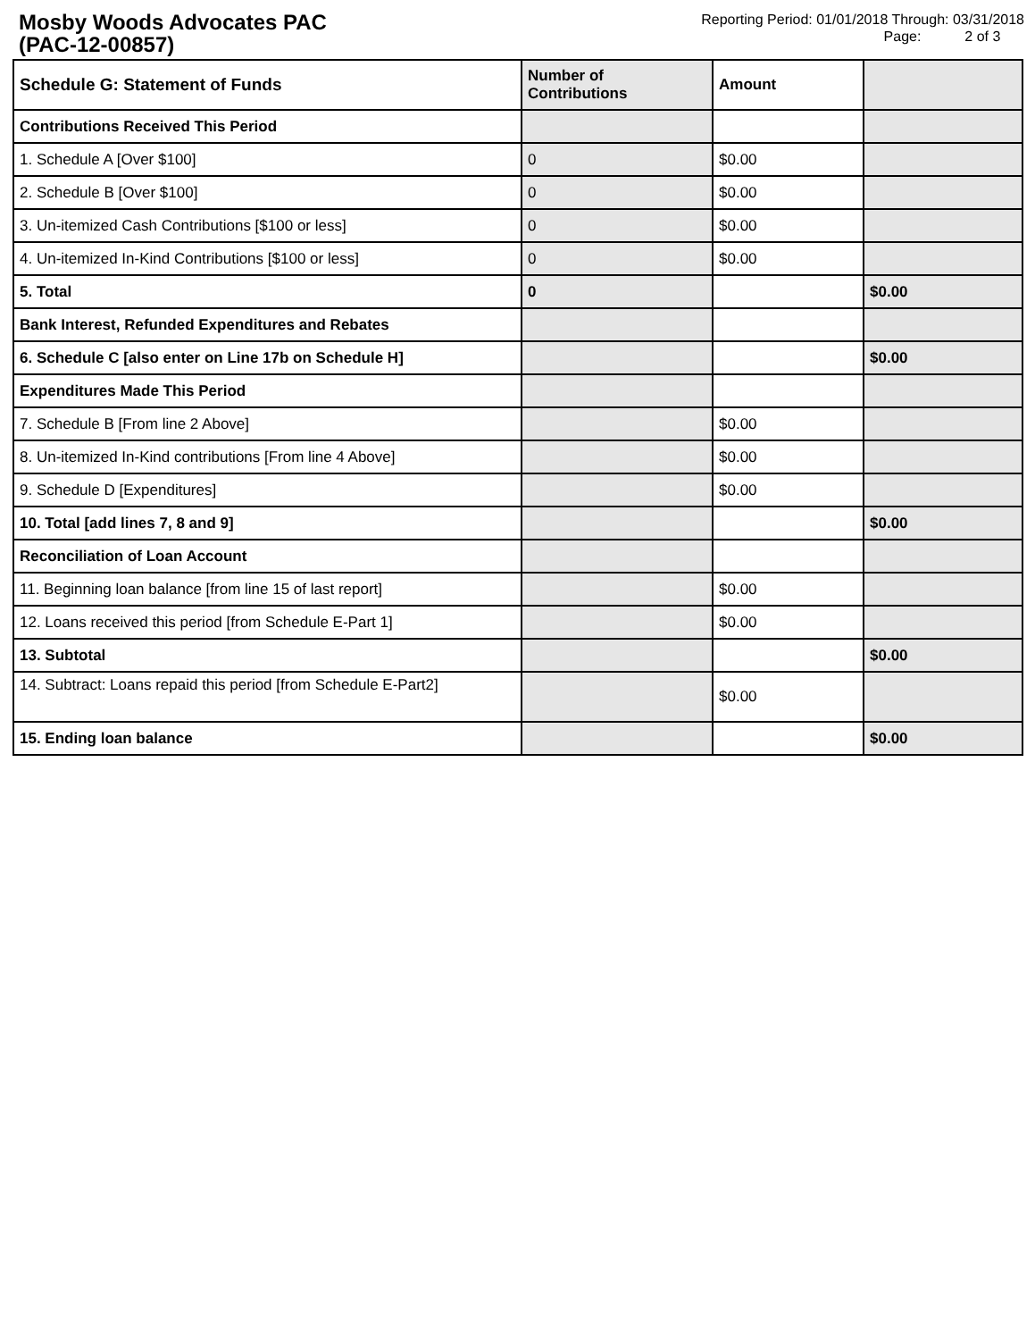Mosby Woods Advocates PAC
(PAC-12-00857)
Reporting Period: 01/01/2018 Through: 03/31/2018
Page: 2 of 3
| Schedule G: Statement of Funds | Number of Contributions | Amount | |
| --- | --- | --- | --- |
| Contributions Received This Period | | | |
| 1. Schedule A [Over $100] | 0 | $0.00 | |
| 2. Schedule B [Over $100] | 0 | $0.00 | |
| 3. Un-itemized Cash Contributions [$100 or less] | 0 | $0.00 | |
| 4. Un-itemized In-Kind Contributions [$100 or less] | 0 | $0.00 | |
| 5. Total | 0 | | $0.00 |
| Bank Interest, Refunded Expenditures and Rebates | | | |
| 6. Schedule C [also enter on Line 17b on Schedule H] | | | $0.00 |
| Expenditures Made This Period | | | |
| 7. Schedule B [From line 2 Above] | | $0.00 | |
| 8. Un-itemized In-Kind contributions [From line 4 Above] | | $0.00 | |
| 9. Schedule D [Expenditures] | | $0.00 | |
| 10. Total [add lines 7, 8 and 9] | | | $0.00 |
| Reconciliation of Loan Account | | | |
| 11. Beginning loan balance [from line 15 of last report] | | $0.00 | |
| 12. Loans received this period [from Schedule E-Part 1] | | $0.00 | |
| 13. Subtotal | | | $0.00 |
| 14. Subtract: Loans repaid this period [from Schedule E-Part2] | | $0.00 | |
| 15. Ending loan balance | | | $0.00 |